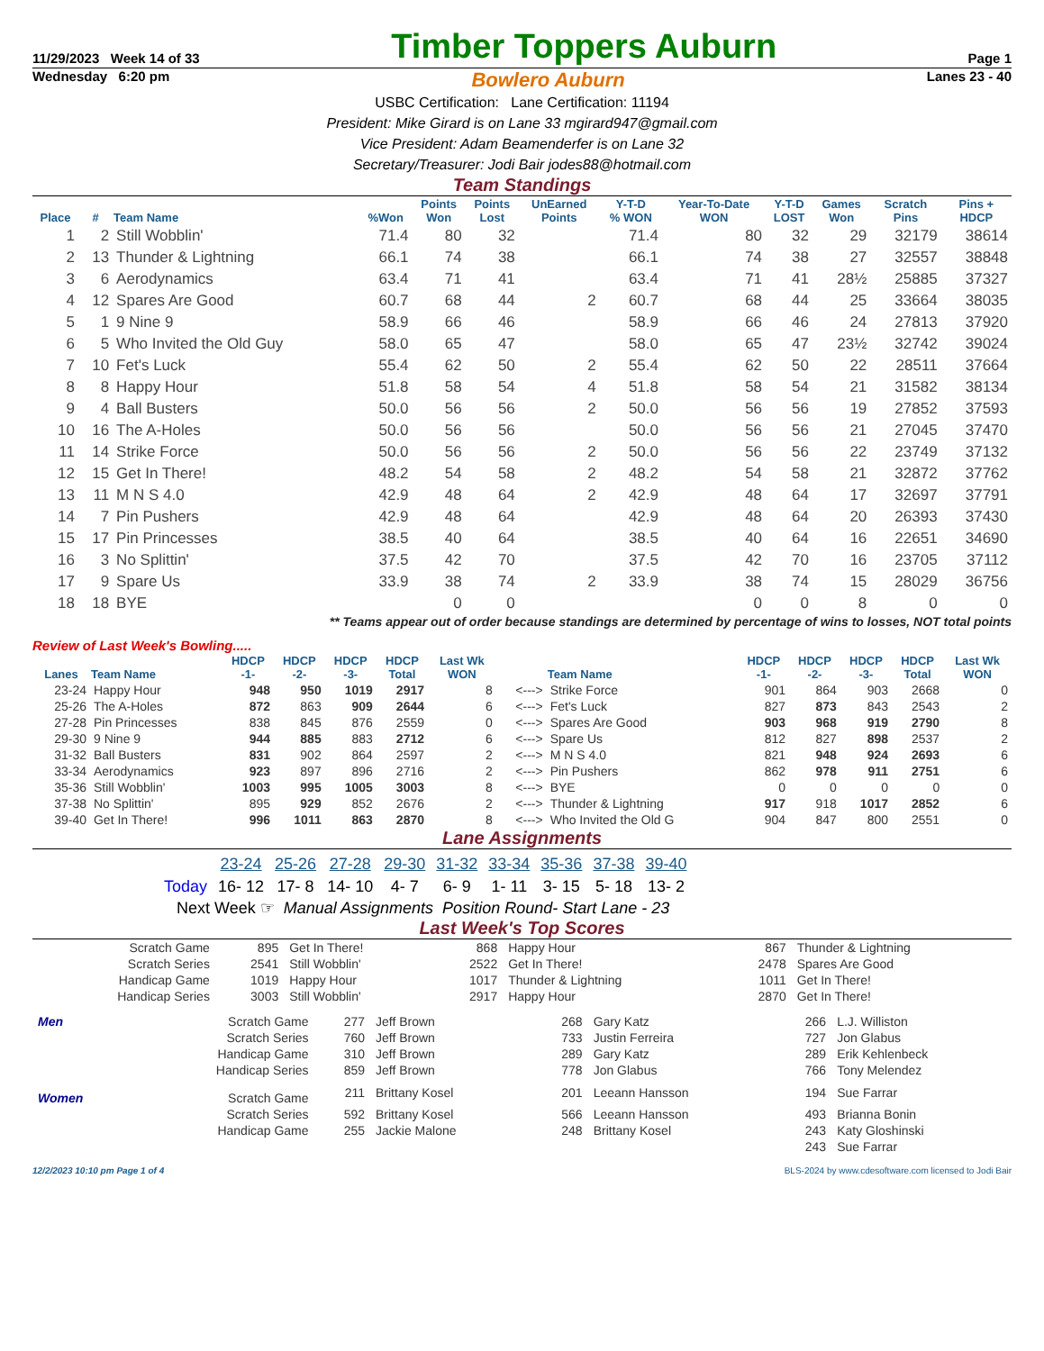11/29/2023 Week 14 of 33 Timber Toppers Auburn Page 1
Wednesday 6:20 pm Bowlero Auburn Lanes 23 - 40
USBC Certification: Lane Certification: 11194
President: Mike Girard is on Lane 33 mgirard947@gmail.com
Vice President: Adam Beamenderfer is on Lane 32
Secretary/Treasurer: Jodi Bair jodes88@hotmail.com
Team Standings
| Place | # | Team Name | %Won | Points Won | Points Lost | UnEarned Points | Y-T-D % WON | Year-To-Date WON | Y-T-D LOST | Games Won | Scratch Pins | Pins + HDCP |
| --- | --- | --- | --- | --- | --- | --- | --- | --- | --- | --- | --- | --- |
| 1 | 2 | Still Wobblin' | 71.4 | 80 | 32 | | 71.4 | 80 | 32 | 29 | 32179 | 38614 |
| 2 | 13 | Thunder & Lightning | 66.1 | 74 | 38 | | 66.1 | 74 | 38 | 27 | 32557 | 38848 |
| 3 | 6 | Aerodynamics | 63.4 | 71 | 41 | | 63.4 | 71 | 41 | 28½ | 25885 | 37327 |
| 4 | 12 | Spares Are Good | 60.7 | 68 | 44 | 2 | 60.7 | 68 | 44 | 25 | 33664 | 38035 |
| 5 | 1 | 9 Nine 9 | 58.9 | 66 | 46 | | 58.9 | 66 | 46 | 24 | 27813 | 37920 |
| 6 | 5 | Who Invited the Old Guy | 58.0 | 65 | 47 | | 58.0 | 65 | 47 | 23½ | 32742 | 39024 |
| 7 | 10 | Fet's Luck | 55.4 | 62 | 50 | 2 | 55.4 | 62 | 50 | 22 | 28511 | 37664 |
| 8 | 8 | Happy Hour | 51.8 | 58 | 54 | 4 | 51.8 | 58 | 54 | 21 | 31582 | 38134 |
| 9 | 4 | Ball Busters | 50.0 | 56 | 56 | 2 | 50.0 | 56 | 56 | 19 | 27852 | 37593 |
| 10 | 16 | The A-Holes | 50.0 | 56 | 56 | | 50.0 | 56 | 56 | 21 | 27045 | 37470 |
| 11 | 14 | Strike Force | 50.0 | 56 | 56 | 2 | 50.0 | 56 | 56 | 22 | 23749 | 37132 |
| 12 | 15 | Get In There! | 48.2 | 54 | 58 | 2 | 48.2 | 54 | 58 | 21 | 32872 | 37762 |
| 13 | 11 | M N S 4.0 | 42.9 | 48 | 64 | 2 | 42.9 | 48 | 64 | 17 | 32697 | 37791 |
| 14 | 7 | Pin Pushers | 42.9 | 48 | 64 | | 42.9 | 48 | 64 | 20 | 26393 | 37430 |
| 15 | 17 | Pin Princesses | 38.5 | 40 | 64 | | 38.5 | 40 | 64 | 16 | 22651 | 34690 |
| 16 | 3 | No Splittin' | 37.5 | 42 | 70 | | 37.5 | 42 | 70 | 16 | 23705 | 37112 |
| 17 | 9 | Spare Us | 33.9 | 38 | 74 | 2 | 33.9 | 38 | 74 | 15 | 28029 | 36756 |
| 18 | 18 | BYE | | 0 | 0 | | | 0 | 0 | 8 | 0 | 0 |
** Teams appear out of order because standings are determined by percentage of wins to losses, NOT total points
Review of Last Week's Bowling.....
| Lanes | Team Name | HDCP -1- | HDCP -2- | HDCP -3- | HDCP Total | Last Wk WON | | Team Name | HDCP -1- | HDCP -2- | HDCP -3- | HDCP Total | Last Wk WON |
| --- | --- | --- | --- | --- | --- | --- | --- | --- | --- | --- | --- | --- | --- |
| 23-24 | Happy Hour | 948 | 950 | 1019 | 2917 | 8 | <---> | Strike Force | 901 | 864 | 903 | 2668 | 0 |
| 25-26 | The A-Holes | 872 | 863 | 909 | 2644 | 6 | <---> | Fet's Luck | 827 | 873 | 843 | 2543 | 2 |
| 27-28 | Pin Princesses | 838 | 845 | 876 | 2559 | 0 | <---> | Spares Are Good | 903 | 968 | 919 | 2790 | 8 |
| 29-30 | 9 Nine 9 | 944 | 885 | 883 | 2712 | 6 | <---> | Spare Us | 812 | 827 | 898 | 2537 | 2 |
| 31-32 | Ball Busters | 831 | 902 | 864 | 2597 | 2 | <---> | M N S 4.0 | 821 | 948 | 924 | 2693 | 6 |
| 33-34 | Aerodynamics | 923 | 897 | 896 | 2716 | 2 | <---> | Pin Pushers | 862 | 978 | 911 | 2751 | 6 |
| 35-36 | Still Wobblin' | 1003 | 995 | 1005 | 3003 | 8 | <---> | BYE | 0 | 0 | 0 | 0 | 0 |
| 37-38 | No Splittin' | 895 | 929 | 852 | 2676 | 2 | <---> | Thunder & Lightning | 917 | 918 | 1017 | 2852 | 6 |
| 39-40 | Get In There! | 996 | 1011 | 863 | 2870 | 8 | <---> | Who Invited the Old G | 904 | 847 | 800 | 2551 | 0 |
Lane Assignments
| | 23-24 | 25-26 | 27-28 | 29-30 | 31-32 | 33-34 | 35-36 | 37-38 | 39-40 |
| Today | 16- 12 | 17- 8 | 14- 10 | 4- 7 | 6- 9 | 1- 11 | 3- 15 | 5- 18 | 13- 2 |
Next Week ☞ Manual Assignments Position Round- Start Lane - 23
Last Week's Top Scores
| Scratch Game | 895 | Get In There! | 868 | Happy Hour | 867 | Thunder & Lightning |
| Scratch Series | 2541 | Still Wobblin' | 2522 | Get In There! | 2478 | Spares Are Good |
| Handicap Game | 1019 | Happy Hour | 1017 | Thunder & Lightning | 1011 | Get In There! |
| Handicap Series | 3003 | Still Wobblin' | 2917 | Happy Hour | 2870 | Get In There! |
| Men | Scratch Game | 277 | Jeff Brown | 268 | Gary Katz | 266 | L.J. Williston |
| | Scratch Series | 760 | Jeff Brown | 733 | Justin Ferreira | 727 | Jon Glabus |
| | Handicap Game | 310 | Jeff Brown | 289 | Gary Katz | 289 | Erik Kehlenbeck |
| | Handicap Series | 859 | Jeff Brown | 778 | Jon Glabus | 766 | Tony Melendez |
| Women | Scratch Game | 211 | Brittany Kosel | 201 | Leeann Hansson | 194 | Sue Farrar |
| | Scratch Series | 592 | Brittany Kosel | 566 | Leeann Hansson | 493 | Brianna Bonin |
| | Handicap Game | 255 | Jackie Malone | 248 | Brittany Kosel | 243 | Katy Gloshinski |
| | | | | | | 243 | Sue Farrar |
12/2/2023 10:10 pm Page 1 of 4 BLS-2024 by www.cdesoftware.com licensed to Jodi Bair